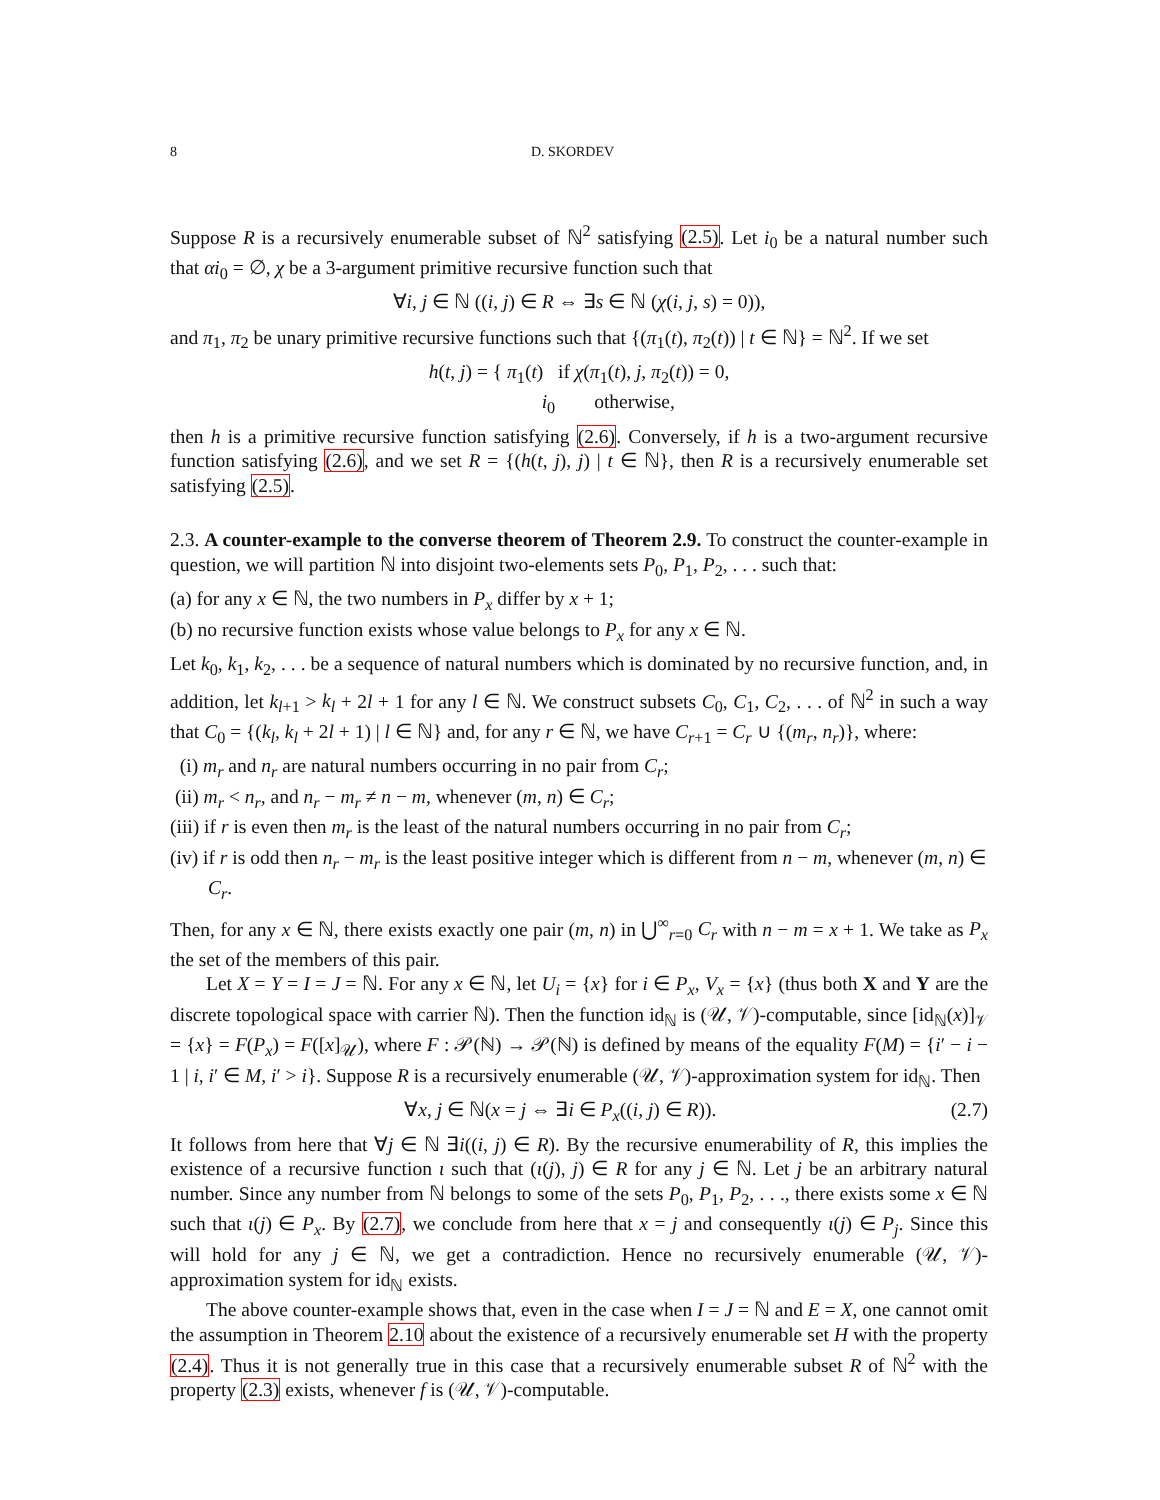8 D. SKORDEV
Suppose R is a recursively enumerable subset of ℕ<sup>2</sup> satisfying (2.5). Let i<sub>0</sub> be a natural number such that αi<sub>0</sub> = ∅, χ be a 3-argument primitive recursive function such that
∀i, j ∈ ℕ ((i, j) ∈ R ⇔ ∃s ∈ ℕ (χ(i, j, s) = 0)),
and π<sub>1</sub>, π<sub>2</sub> be unary primitive recursive functions such that {(π<sub>1</sub>(t), π<sub>2</sub>(t)) | t ∈ ℕ} = ℕ<sup>2</sup>. If we set
h(t, j) = { π<sub>1</sub>(t) if χ(π<sub>1</sub>(t), j, π<sub>2</sub>(t)) = 0,
i<sub>0</sub> otherwise,
then h is a primitive recursive function satisfying (2.6). Conversely, if h is a two-argument recursive function satisfying (2.6), and we set R = {(h(t, j), j) | t ∈ ℕ}, then R is a recursively enumerable set satisfying (2.5).
2.3. A counter-example to the converse theorem of Theorem 2.9. To construct the counter-example in question, we will partition ℕ into disjoint two-elements sets P<sub>0</sub>, P<sub>1</sub>, P<sub>2</sub>, . . . such that:
(a) for any x ∈ ℕ, the two numbers in P<sub>x</sub> differ by x + 1;
(b) no recursive function exists whose value belongs to P<sub>x</sub> for any x ∈ ℕ.
Let k<sub>0</sub>, k<sub>1</sub>, k<sub>2</sub>, . . . be a sequence of natural numbers which is dominated by no recursive function, and, in addition, let k<sub>l+1</sub> > k<sub>l</sub> + 2l + 1 for any l ∈ ℕ. We construct subsets C<sub>0</sub>, C<sub>1</sub>, C<sub>2</sub>, . . . of ℕ<sup>2</sup> in such a way that C<sub>0</sub> = {(k<sub>l</sub>, k<sub>l</sub> + 2l + 1) | l ∈ ℕ} and, for any r ∈ ℕ, we have C<sub>r+1</sub> = C<sub>r</sub> ∪ {(m<sub>r</sub>, n<sub>r</sub>)}, where:
(i) m<sub>r</sub> and n<sub>r</sub> are natural numbers occurring in no pair from C<sub>r</sub>;
(ii) m<sub>r</sub> < n<sub>r</sub>, and n<sub>r</sub> − m<sub>r</sub> ≠ n − m, whenever (m, n) ∈ C<sub>r</sub>;
(iii) if r is even then m<sub>r</sub> is the least of the natural numbers occurring in no pair from C<sub>r</sub>;
(iv) if r is odd then n<sub>r</sub> − m<sub>r</sub> is the least positive integer which is different from n − m, whenever (m, n) ∈ C<sub>r</sub>.
Then, for any x ∈ ℕ, there exists exactly one pair (m, n) in ⋃<sup>∞</sup><sub>r=0</sub> C<sub>r</sub> with n − m = x + 1. We take as P<sub>x</sub> the set of the members of this pair.
Let X = Y = I = J = ℕ. For any x ∈ ℕ, let U<sub>i</sub> = {x} for i ∈ P<sub>x</sub>, V<sub>x</sub> = {x} (thus both X and Y are the discrete topological space with carrier ℕ). Then the function id<sub>ℕ</sub> is (𝒰, 𝒱)-computable, since [id<sub>ℕ</sub>(x)]<sub>𝒱</sub> = {x} = F(P<sub>x</sub>) = F([x]<sub>𝒰</sub>), where F : 𝒫(ℕ) → 𝒫(ℕ) is defined by means of the equality F(M) = {i′ − i − 1 | i, i′ ∈ M, i′ > i}. Suppose R is a recursively enumerable (𝒰, 𝒱)-approximation system for id<sub>ℕ</sub>. Then
∀x, j ∈ ℕ(x = j ⇔ ∃i ∈ P<sub>x</sub>((i, j) ∈ R)). (2.7)
It follows from here that ∀j ∈ ℕ ∃i((i, j) ∈ R). By the recursive enumerability of R, this implies the existence of a recursive function ι such that (ι(j), j) ∈ R for any j ∈ ℕ. Let j be an arbitrary natural number. Since any number from ℕ belongs to some of the sets P<sub>0</sub>, P<sub>1</sub>, P<sub>2</sub>, . . ., there exists some x ∈ ℕ such that ι(j) ∈ P<sub>x</sub>. By (2.7), we conclude from here that x = j and consequently ι(j) ∈ P<sub>j</sub>. Since this will hold for any j ∈ ℕ, we get a contradiction. Hence no recursively enumerable (𝒰, 𝒱)-approximation system for id<sub>ℕ</sub> exists.
The above counter-example shows that, even in the case when I = J = ℕ and E = X, one cannot omit the assumption in Theorem 2.10 about the existence of a recursively enumerable set H with the property (2.4). Thus it is not generally true in this case that a recursively enumerable subset R of ℕ<sup>2</sup> with the property (2.3) exists, whenever f is (𝒰, 𝒱)-computable.